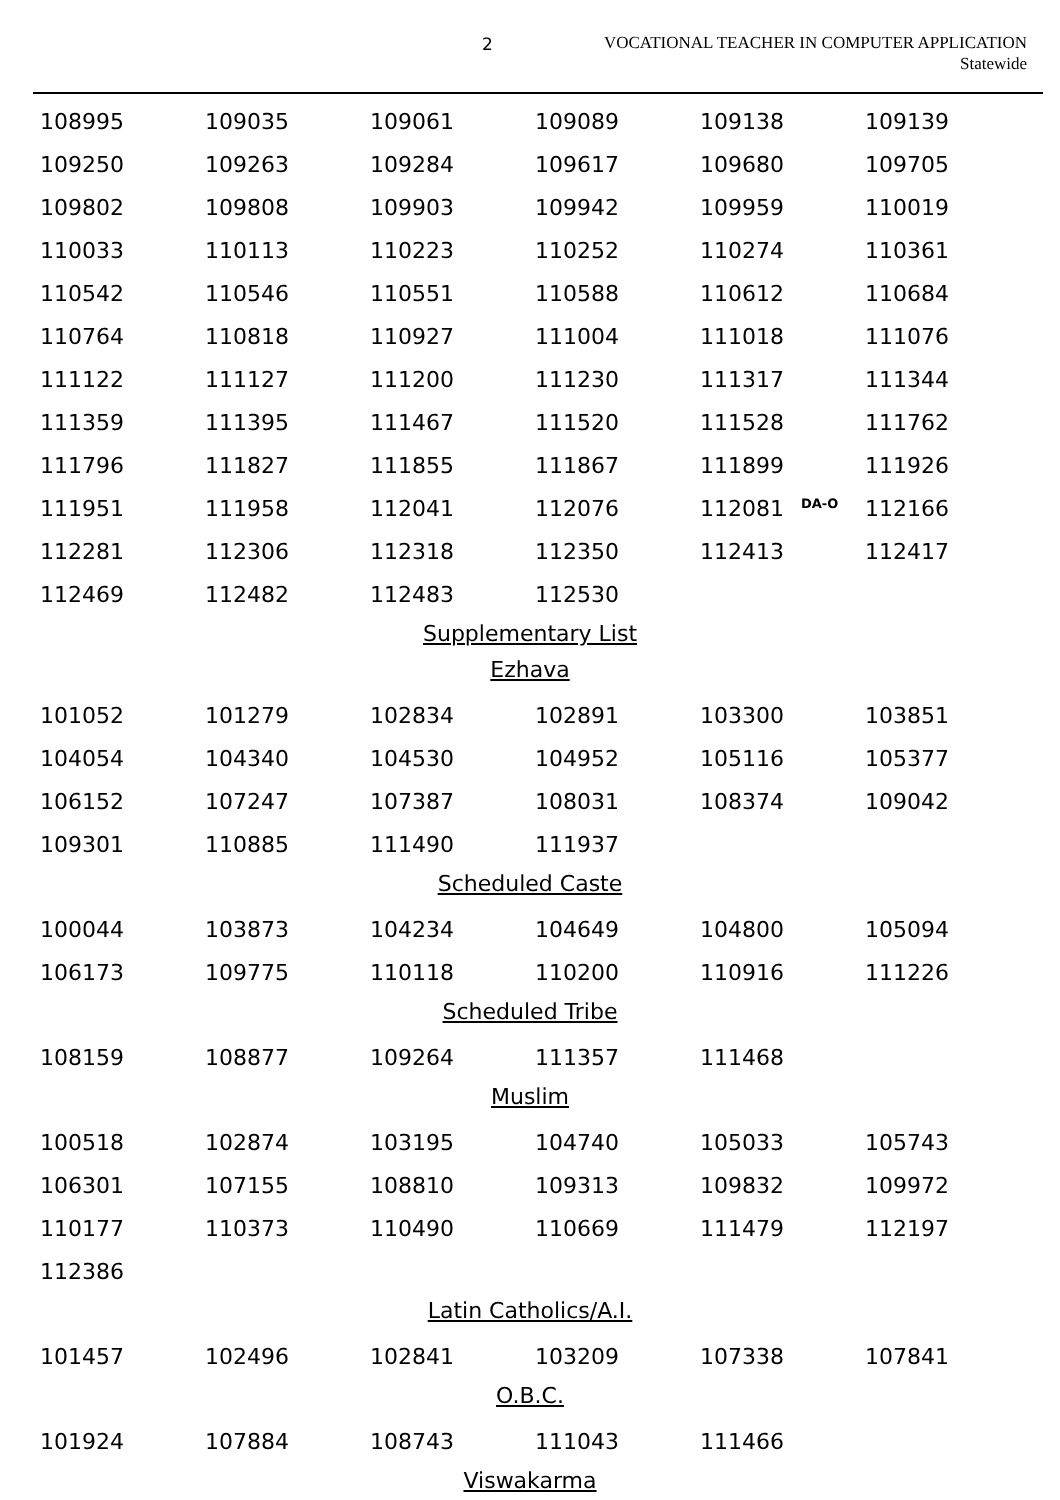2
VOCATIONAL TEACHER IN COMPUTER APPLICATION
Statewide
| 108995 | 109035 | 109061 | 109089 | 109138 | 109139 |
| 109250 | 109263 | 109284 | 109617 | 109680 | 109705 |
| 109802 | 109808 | 109903 | 109942 | 109959 | 110019 |
| 110033 | 110113 | 110223 | 110252 | 110274 | 110361 |
| 110542 | 110546 | 110551 | 110588 | 110612 | 110684 |
| 110764 | 110818 | 110927 | 111004 | 111018 | 111076 |
| 111122 | 111127 | 111200 | 111230 | 111317 | 111344 |
| 111359 | 111395 | 111467 | 111520 | 111528 | 111762 |
| 111796 | 111827 | 111855 | 111867 | 111899 | 111926 |
| 111951 | 111958 | 112041 | 112076 | 112081 DA-O | 112166 |
| 112281 | 112306 | 112318 | 112350 | 112413 | 112417 |
| 112469 | 112482 | 112483 | 112530 | | |
Supplementary List
Ezhava
| 101052 | 101279 | 102834 | 102891 | 103300 | 103851 |
| 104054 | 104340 | 104530 | 104952 | 105116 | 105377 |
| 106152 | 107247 | 107387 | 108031 | 108374 | 109042 |
| 109301 | 110885 | 111490 | 111937 | | |
Scheduled Caste
| 100044 | 103873 | 104234 | 104649 | 104800 | 105094 |
| 106173 | 109775 | 110118 | 110200 | 110916 | 111226 |
Scheduled Tribe
| 108159 | 108877 | 109264 | 111357 | 111468 | |
Muslim
| 100518 | 102874 | 103195 | 104740 | 105033 | 105743 |
| 106301 | 107155 | 108810 | 109313 | 109832 | 109972 |
| 110177 | 110373 | 110490 | 110669 | 111479 | 112197 |
| 112386 | | | | | |
Latin Catholics/A.I.
| 101457 | 102496 | 102841 | 103209 | 107338 | 107841 |
O.B.C.
| 101924 | 107884 | 108743 | 111043 | 111466 | |
Viswakarma